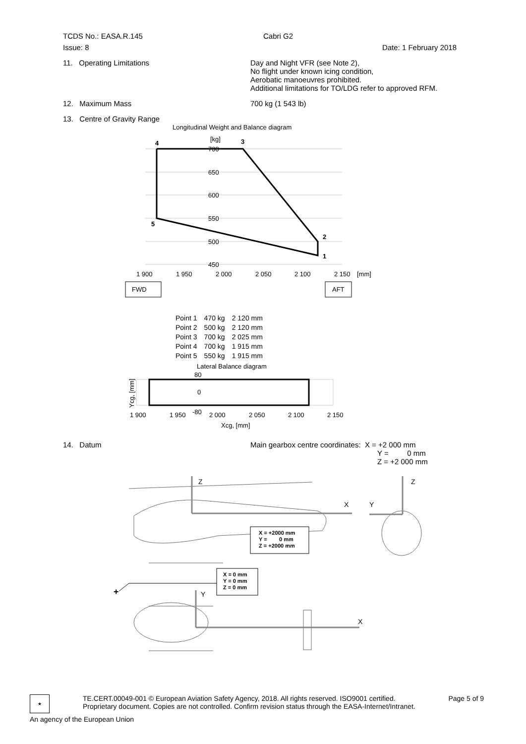TCDS No.: EASA.R.145 Cabri G2
Issue: 8 Date: 1 February 2018
11. Operating Limitations Day and Night VFR (see Note 2),
No flight under known icing condition,
Aerobatic manoeuvres prohibited.
Additional limitations for TO/LDG refer to approved RFM.
12. Maximum Mass 700 kg (1 543 lb)
13. Centre of Gravity Range
Longitudinal Weight and Balance diagram
[kg]
700
650
600
550
500
450
4
3
5
2
1
1 900
1 950
2 000
2 050
2 100
2 150
[mm]
FWD
AFT
| Point 1 | 470 kg | 2 120 mm |
| Point 2 | 500 kg | 2 120 mm |
| Point 3 | 700 kg | 2 025 mm |
| Point 4 | 700 kg | 1 915 mm |
| Point 5 | 550 kg | 1 915 mm |
Lateral Balance diagram
80
0
-80
1 900
1 950
2 000
2 050
2 100
2 150
Xcg, [mm]
Ycg, [mm]
14. Datum Main gearbox centre coordinates: X = +2 000 mm
Y = 0 mm
Z = +2 000 mm
Z
X
Y
Z
Y
X
X = +2000 mm
Y = 0 mm
Z = +2000 mm
X = 0 mm
Y = 0 mm
Z = 0 mm
+
★
TE.CERT.00049-001 © European Aviation Safety Agency, 2018. All rights reserved. ISO9001 certified.
Proprietary document. Copies are not controlled. Confirm revision status through the EASA-Internet/Intranet.
Page 5 of 9
An agency of the European Union